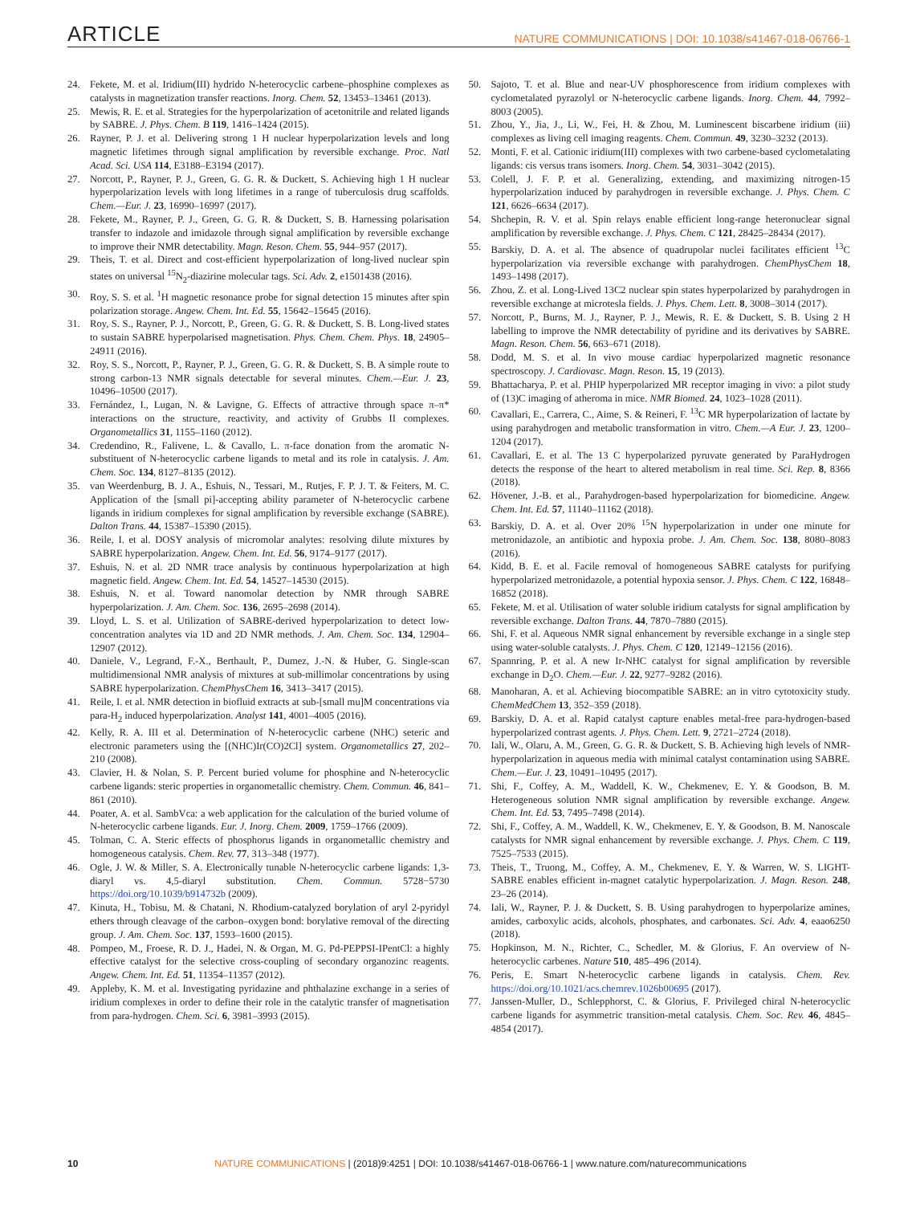ARTICLE NATURE COMMUNICATIONS | DOI: 10.1038/s41467-018-06766-1
24. Fekete, M. et al. Iridium(III) hydrido N-heterocyclic carbene–phosphine complexes as catalysts in magnetization transfer reactions. Inorg. Chem. 52, 13453–13461 (2013).
25. Mewis, R. E. et al. Strategies for the hyperpolarization of acetonitrile and related ligands by SABRE. J. Phys. Chem. B 119, 1416–1424 (2015).
26. Rayner, P. J. et al. Delivering strong 1 H nuclear hyperpolarization levels and long magnetic lifetimes through signal amplification by reversible exchange. Proc. Natl Acad. Sci. USA 114, E3188–E3194 (2017).
27. Norcott, P., Rayner, P. J., Green, G. G. R. & Duckett, S. Achieving high 1 H nuclear hyperpolarization levels with long lifetimes in a range of tuberculosis drug scaffolds. Chem.—Eur. J. 23, 16990–16997 (2017).
28. Fekete, M., Rayner, P. J., Green, G. G. R. & Duckett, S. B. Harnessing polarisation transfer to indazole and imidazole through signal amplification by reversible exchange to improve their NMR detectability. Magn. Reson. Chem. 55, 944–957 (2017).
29. Theis, T. et al. Direct and cost-efficient hyperpolarization of long-lived nuclear spin states on universal <sup>15</sup>N<sub>2</sub>-diazirine molecular tags. Sci. Adv. 2, e1501438 (2016).
30. Roy, S. S. et al. <sup>1</sup>H magnetic resonance probe for signal detection 15 minutes after spin polarization storage. Angew. Chem. Int. Ed. 55, 15642–15645 (2016).
31. Roy, S. S., Rayner, P. J., Norcott, P., Green, G. G. R. & Duckett, S. B. Long-lived states to sustain SABRE hyperpolarised magnetisation. Phys. Chem. Chem. Phys. 18, 24905–24911 (2016).
32. Roy, S. S., Norcott, P., Rayner, P. J., Green, G. G. R. & Duckett, S. B. A simple route to strong carbon-13 NMR signals detectable for several minutes. Chem.—Eur. J. 23, 10496–10500 (2017).
33. Fernández, I., Lugan, N. & Lavigne, G. Effects of attractive through space π–π* interactions on the structure, reactivity, and activity of Grubbs II complexes. Organometallics 31, 1155–1160 (2012).
34. Credendino, R., Falivene, L. & Cavallo, L. π-face donation from the aromatic N-substituent of N-heterocyclic carbene ligands to metal and its role in catalysis. J. Am. Chem. Soc. 134, 8127–8135 (2012).
35. van Weerdenburg, B. J. A., Eshuis, N., Tessari, M., Rutjes, F. P. J. T. & Feiters, M. C. Application of the [small pi]-accepting ability parameter of N-heterocyclic carbene ligands in iridium complexes for signal amplification by reversible exchange (SABRE). Dalton Trans. 44, 15387–15390 (2015).
36. Reile, I. et al. DOSY analysis of micromolar analytes: resolving dilute mixtures by SABRE hyperpolarization. Angew. Chem. Int. Ed. 56, 9174–9177 (2017).
37. Eshuis, N. et al. 2D NMR trace analysis by continuous hyperpolarization at high magnetic field. Angew. Chem. Int. Ed. 54, 14527–14530 (2015).
38. Eshuis, N. et al. Toward nanomolar detection by NMR through SABRE hyperpolarization. J. Am. Chem. Soc. 136, 2695–2698 (2014).
39. Lloyd, L. S. et al. Utilization of SABRE-derived hyperpolarization to detect low-concentration analytes via 1D and 2D NMR methods. J. Am. Chem. Soc. 134, 12904–12907 (2012).
40. Daniele, V., Legrand, F.-X., Berthault, P., Dumez, J.-N. & Huber, G. Single-scan multidimensional NMR analysis of mixtures at sub-millimolar concentrations by using SABRE hyperpolarization. ChemPhysChem 16, 3413–3417 (2015).
41. Reile, I. et al. NMR detection in biofluid extracts at sub-[small mu]M concentrations via para-H<sub>2</sub> induced hyperpolarization. Analyst 141, 4001–4005 (2016).
42. Kelly, R. A. III et al. Determination of N-heterocyclic carbene (NHC) seteric and electronic parameters using the [(NHC)Ir(CO)2Cl] system. Organometallics 27, 202–210 (2008).
43. Clavier, H. & Nolan, S. P. Percent buried volume for phosphine and N-heterocyclic carbene ligands: steric properties in organometallic chemistry. Chem. Commun. 46, 841–861 (2010).
44. Poater, A. et al. SambVca: a web application for the calculation of the buried volume of N-heterocyclic carbene ligands. Eur. J. Inorg. Chem. 2009, 1759–1766 (2009).
45. Tolman, C. A. Steric effects of phosphorus ligands in organometallic chemistry and homogeneous catalysis. Chem. Rev. 77, 313–348 (1977).
46. Ogle, J. W. & Miller, S. A. Electronically tunable N-heterocyclic carbene ligands: 1,3-diaryl vs. 4,5-diaryl substitution. Chem. Commun. 5728−5730 https://doi.org/10.1039/b914732b (2009).
47. Kinuta, H., Tobisu, M. & Chatani, N. Rhodium-catalyzed borylation of aryl 2-pyridyl ethers through cleavage of the carbon–oxygen bond: borylative removal of the directing group. J. Am. Chem. Soc. 137, 1593–1600 (2015).
48. Pompeo, M., Froese, R. D. J., Hadei, N. & Organ, M. G. Pd-PEPPSI-IPentCl: a highly effective catalyst for the selective cross-coupling of secondary organozinc reagents. Angew. Chem. Int. Ed. 51, 11354–11357 (2012).
49. Appleby, K. M. et al. Investigating pyridazine and phthalazine exchange in a series of iridium complexes in order to define their role in the catalytic transfer of magnetisation from para-hydrogen. Chem. Sci. 6, 3981–3993 (2015).
50. Sajoto, T. et al. Blue and near-UV phosphorescence from iridium complexes with cyclometalated pyrazolyl or N-heterocyclic carbene ligands. Inorg. Chem. 44, 7992–8003 (2005).
51. Zhou, Y., Jia, J., Li, W., Fei, H. & Zhou, M. Luminescent biscarbene iridium (iii) complexes as living cell imaging reagents. Chem. Commun. 49, 3230–3232 (2013).
52. Monti, F. et al. Cationic iridium(III) complexes with two carbene-based cyclometalating ligands: cis versus trans isomers. Inorg. Chem. 54, 3031–3042 (2015).
53. Colell, J. F. P. et al. Generalizing, extending, and maximizing nitrogen-15 hyperpolarization induced by parahydrogen in reversible exchange. J. Phys. Chem. C 121, 6626–6634 (2017).
54. Shchepin, R. V. et al. Spin relays enable efficient long-range heteronuclear signal amplification by reversible exchange. J. Phys. Chem. C 121, 28425–28434 (2017).
55. Barskiy, D. A. et al. The absence of quadrupolar nuclei facilitates efficient <sup>13</sup>C hyperpolarization via reversible exchange with parahydrogen. ChemPhysChem 18, 1493–1498 (2017).
56. Zhou, Z. et al. Long-Lived 13C2 nuclear spin states hyperpolarized by parahydrogen in reversible exchange at microtesla fields. J. Phys. Chem. Lett. 8, 3008–3014 (2017).
57. Norcott, P., Burns, M. J., Rayner, P. J., Mewis, R. E. & Duckett, S. B. Using 2 H labelling to improve the NMR detectability of pyridine and its derivatives by SABRE. Magn. Reson. Chem. 56, 663–671 (2018).
58. Dodd, M. S. et al. In vivo mouse cardiac hyperpolarized magnetic resonance spectroscopy. J. Cardiovasc. Magn. Reson. 15, 19 (2013).
59. Bhattacharya, P. et al. PHIP hyperpolarized MR receptor imaging in vivo: a pilot study of (13)C imaging of atheroma in mice. NMR Biomed. 24, 1023–1028 (2011).
60. Cavallari, E., Carrera, C., Aime, S. & Reineri, F. <sup>13</sup>C MR hyperpolarization of lactate by using parahydrogen and metabolic transformation in vitro. Chem.—A Eur. J. 23, 1200–1204 (2017).
61. Cavallari, E. et al. The 13 C hyperpolarized pyruvate generated by ParaHydrogen detects the response of the heart to altered metabolism in real time. Sci. Rep. 8, 8366 (2018).
62. Hövener, J.-B. et al., Parahydrogen-based hyperpolarization for biomedicine. Angew. Chem. Int. Ed. 57, 11140–11162 (2018).
63. Barskiy, D. A. et al. Over 20% <sup>15</sup>N hyperpolarization in under one minute for metronidazole, an antibiotic and hypoxia probe. J. Am. Chem. Soc. 138, 8080–8083 (2016).
64. Kidd, B. E. et al. Facile removal of homogeneous SABRE catalysts for purifying hyperpolarized metronidazole, a potential hypoxia sensor. J. Phys. Chem. C 122, 16848–16852 (2018).
65. Fekete, M. et al. Utilisation of water soluble iridium catalysts for signal amplification by reversible exchange. Dalton Trans. 44, 7870–7880 (2015).
66. Shi, F. et al. Aqueous NMR signal enhancement by reversible exchange in a single step using water-soluble catalysts. J. Phys. Chem. C 120, 12149–12156 (2016).
67. Spannring, P. et al. A new Ir-NHC catalyst for signal amplification by reversible exchange in D<sub>2</sub>O. Chem.—Eur. J. 22, 9277–9282 (2016).
68. Manoharan, A. et al. Achieving biocompatible SABRE: an in vitro cytotoxicity study. ChemMedChem 13, 352–359 (2018).
69. Barskiy, D. A. et al. Rapid catalyst capture enables metal-free para-hydrogen-based hyperpolarized contrast agents. J. Phys. Chem. Lett. 9, 2721–2724 (2018).
70. Iali, W., Olaru, A. M., Green, G. G. R. & Duckett, S. B. Achieving high levels of NMR-hyperpolarization in aqueous media with minimal catalyst contamination using SABRE. Chem.—Eur. J. 23, 10491–10495 (2017).
71. Shi, F., Coffey, A. M., Waddell, K. W., Chekmenev, E. Y. & Goodson, B. M. Heterogeneous solution NMR signal amplification by reversible exchange. Angew. Chem. Int. Ed. 53, 7495–7498 (2014).
72. Shi, F., Coffey, A. M., Waddell, K. W., Chekmenev, E. Y. & Goodson, B. M. Nanoscale catalysts for NMR signal enhancement by reversible exchange. J. Phys. Chem. C 119, 7525–7533 (2015).
73. Theis, T., Truong, M., Coffey, A. M., Chekmenev, E. Y. & Warren, W. S. LIGHT-SABRE enables efficient in-magnet catalytic hyperpolarization. J. Magn. Reson. 248, 23–26 (2014).
74. Iali, W., Rayner, P. J. & Duckett, S. B. Using parahydrogen to hyperpolarize amines, amides, carboxylic acids, alcohols, phosphates, and carbonates. Sci. Adv. 4, eaao6250 (2018).
75. Hopkinson, M. N., Richter, C., Schedler, M. & Glorius, F. An overview of N-heterocyclic carbenes. Nature 510, 485–496 (2014).
76. Peris, E. Smart N-heterocyclic carbene ligands in catalysis. Chem. Rev. https://doi.org/10.1021/acs.chemrev.1026b00695 (2017).
77. Janssen-Muller, D., Schlepphorst, C. & Glorius, F. Privileged chiral N-heterocyclic carbene ligands for asymmetric transition-metal catalysis. Chem. Soc. Rev. 46, 4845–4854 (2017).
10 NATURE COMMUNICATIONS | (2018)9:4251 | DOI: 10.1038/s41467-018-06766-1 | www.nature.com/naturecommunications